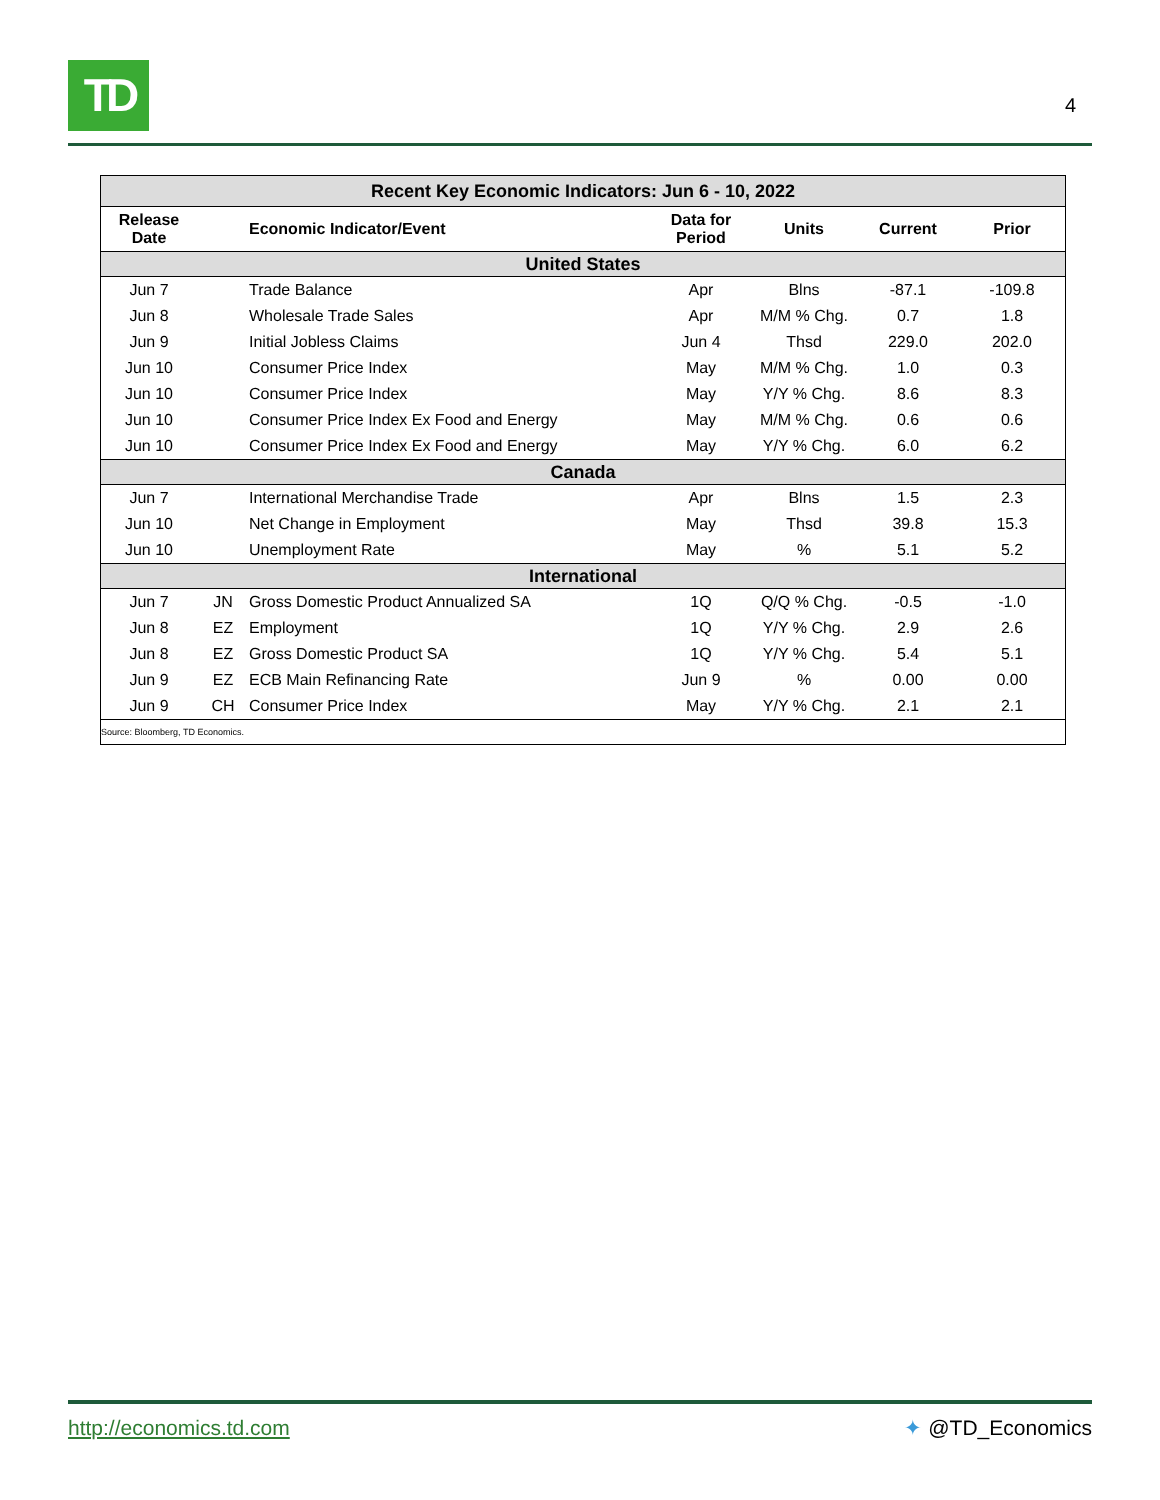TD
4
| Recent Key Economic Indicators: Jun 6 - 10, 2022 | | | | | | |
| --- | --- | --- | --- | --- | --- | --- |
| Release Date | | Economic Indicator/Event | Data for Period | Units | Current | Prior |
| United States | | | | | | |
| Jun 7 | | Trade Balance | Apr | Blns | -87.1 | -109.8 |
| Jun 8 | | Wholesale Trade Sales | Apr | M/M % Chg. | 0.7 | 1.8 |
| Jun 9 | | Initial Jobless Claims | Jun 4 | Thsd | 229.0 | 202.0 |
| Jun 10 | | Consumer Price Index | May | M/M % Chg. | 1.0 | 0.3 |
| Jun 10 | | Consumer Price Index | May | Y/Y % Chg. | 8.6 | 8.3 |
| Jun 10 | | Consumer Price Index Ex Food and Energy | May | M/M % Chg. | 0.6 | 0.6 |
| Jun 10 | | Consumer Price Index Ex Food and Energy | May | Y/Y % Chg. | 6.0 | 6.2 |
| Canada | | | | | | |
| Jun 7 | | International Merchandise Trade | Apr | Blns | 1.5 | 2.3 |
| Jun 10 | | Net Change in Employment | May | Thsd | 39.8 | 15.3 |
| Jun 10 | | Unemployment Rate | May | % | 5.1 | 5.2 |
| International | | | | | | |
| Jun 7 | JN | Gross Domestic Product Annualized SA | 1Q | Q/Q % Chg. | -0.5 | -1.0 |
| Jun 8 | EZ | Employment | 1Q | Y/Y % Chg. | 2.9 | 2.6 |
| Jun 8 | EZ | Gross Domestic Product SA | 1Q | Y/Y % Chg. | 5.4 | 5.1 |
| Jun 9 | EZ | ECB Main Refinancing Rate | Jun 9 | % | 0.00 | 0.00 |
| Jun 9 | CH | Consumer Price Index | May | Y/Y % Chg. | 2.1 | 2.1 |
| Source: Bloomberg, TD Economics. | | | | | | |
http://economics.td.com ✦ @TD_Economics